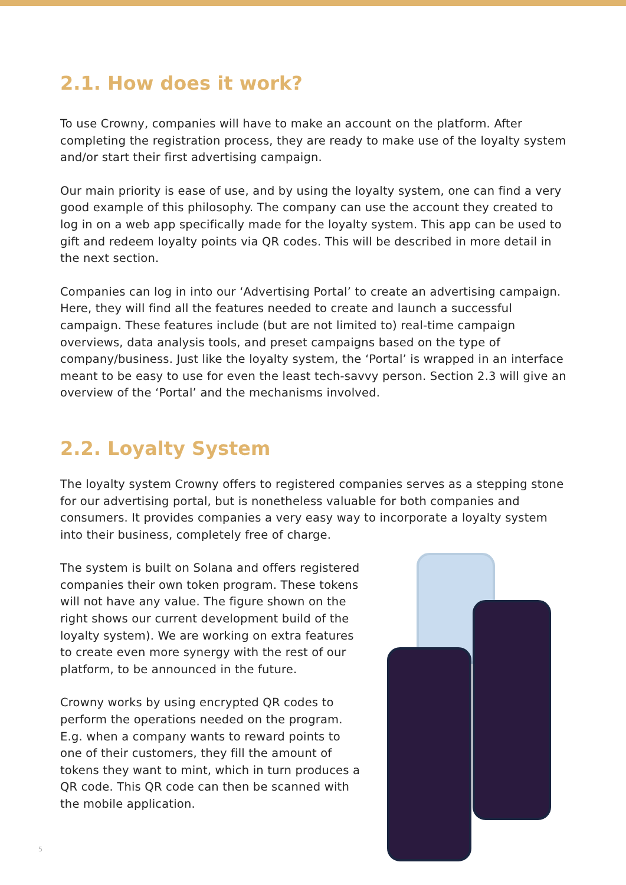2.1. How does it work?
To use Crowny, companies will have to make an account on the platform. After completing the registration process, they are ready to make use of the loyalty system and/or start their first advertising campaign.
Our main priority is ease of use, and by using the loyalty system, one can find a very good example of this philosophy. The company can use the account they created to log in on a web app specifically made for the loyalty system. This app can be used to gift and redeem loyalty points via QR codes. This will be described in more detail in the next section.
Companies can log in into our ‘Advertising Portal’ to create an advertising campaign. Here, they will find all the features needed to create and launch a successful campaign. These features include (but are not limited to) real-time campaign overviews, data analysis tools, and preset campaigns based on the type of company/business. Just like the loyalty system, the ‘Portal’ is wrapped in an interface meant to be easy to use for even the least tech-savvy person. Section 2.3 will give an overview of the ‘Portal’ and the mechanisms involved.
2.2. Loyalty System
The loyalty system Crowny offers to registered companies serves as a stepping stone for our advertising portal, but is nonetheless valuable for both companies and consumers. It provides companies a very easy way to incorporate a loyalty system into their business, completely free of charge.
The system is built on Solana and offers registered companies their own token program. These tokens will not have any value. The figure shown on the right shows our current development build of the loyalty system). We are working on extra features to create even more synergy with the rest of our platform, to be announced in the future.
Crowny works by using encrypted QR codes to perform the operations needed on the program. E.g. when a company wants to reward points to one of their customers, they fill the amount of tokens they want to mint, which in turn produces a QR code. This QR code can then be scanned with the mobile application.
5